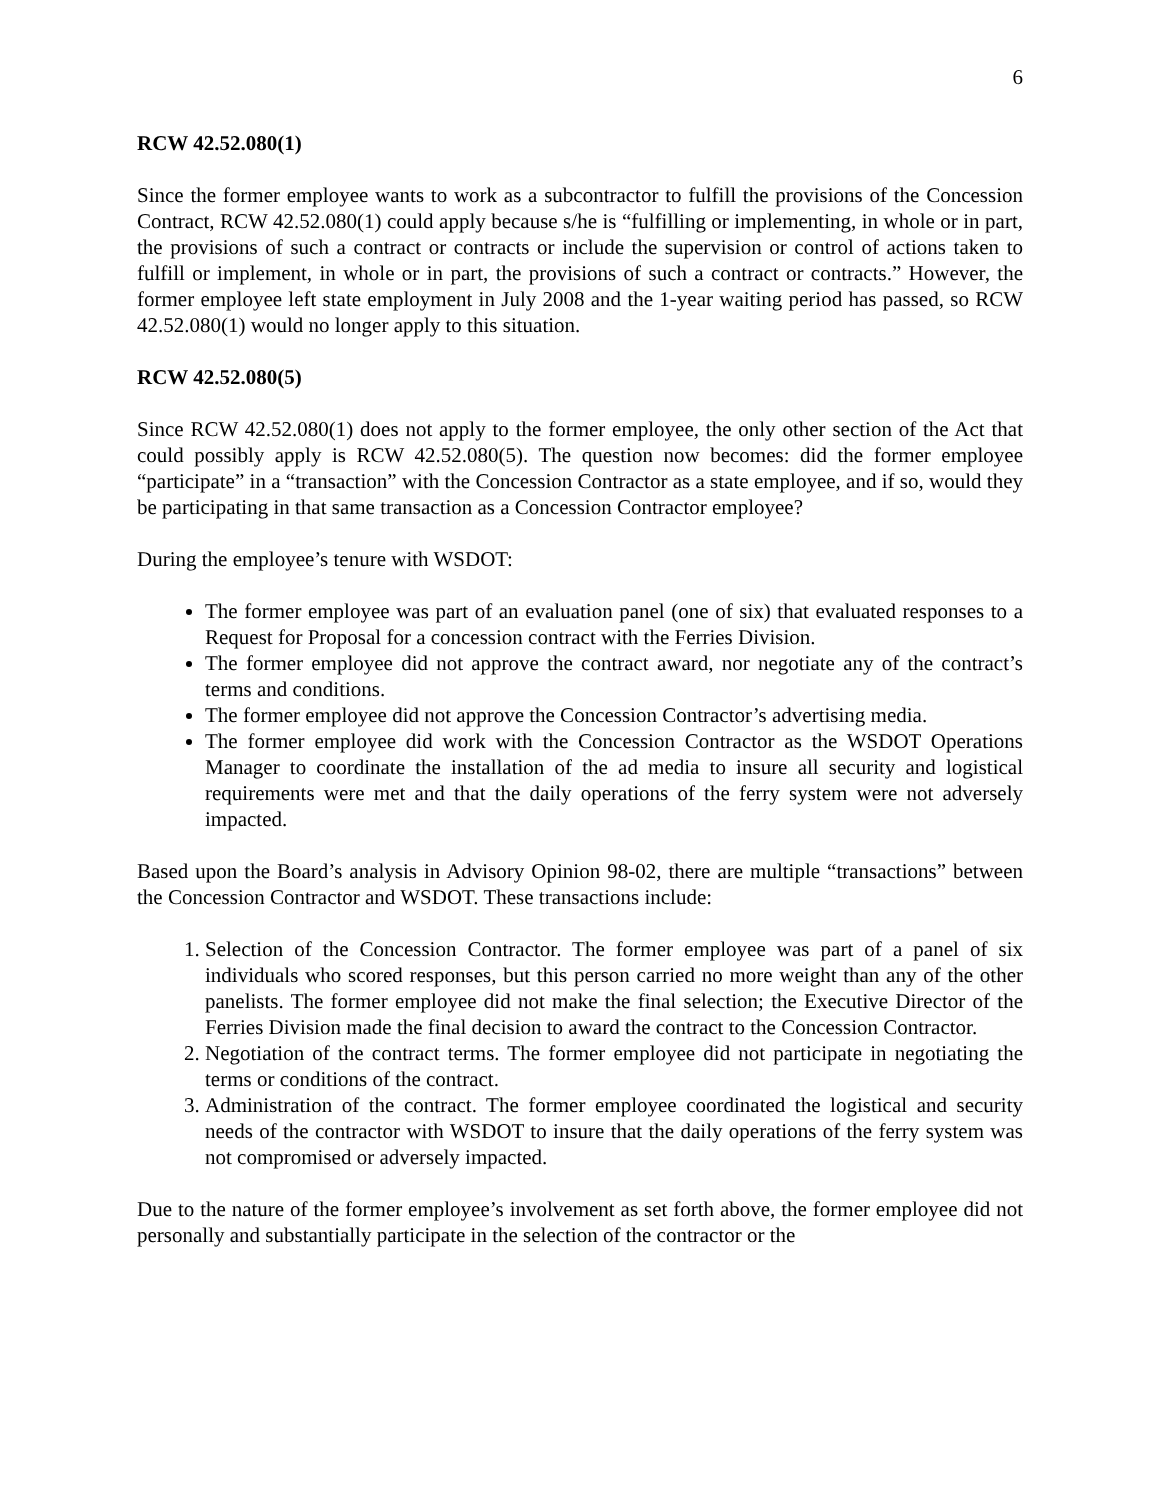6
RCW 42.52.080(1)
Since the former employee wants to work as a subcontractor to fulfill the provisions of the Concession Contract, RCW 42.52.080(1) could apply because s/he is “fulfilling or implementing, in whole or in part, the provisions of such a contract or contracts or include the supervision or control of actions taken to fulfill or implement, in whole or in part, the provisions of such a contract or contracts.” However, the former employee left state employment in July 2008 and the 1-year waiting period has passed, so RCW 42.52.080(1) would no longer apply to this situation.
RCW 42.52.080(5)
Since RCW 42.52.080(1) does not apply to the former employee, the only other section of the Act that could possibly apply is RCW 42.52.080(5). The question now becomes: did the former employee “participate” in a “transaction” with the Concession Contractor as a state employee, and if so, would they be participating in that same transaction as a Concession Contractor employee?
During the employee’s tenure with WSDOT:
The former employee was part of an evaluation panel (one of six) that evaluated responses to a Request for Proposal for a concession contract with the Ferries Division.
The former employee did not approve the contract award, nor negotiate any of the contract’s terms and conditions.
The former employee did not approve the Concession Contractor’s advertising media.
The former employee did work with the Concession Contractor as the WSDOT Operations Manager to coordinate the installation of the ad media to insure all security and logistical requirements were met and that the daily operations of the ferry system were not adversely impacted.
Based upon the Board’s analysis in Advisory Opinion 98-02, there are multiple “transactions” between the Concession Contractor and WSDOT. These transactions include:
1. Selection of the Concession Contractor. The former employee was part of a panel of six individuals who scored responses, but this person carried no more weight than any of the other panelists. The former employee did not make the final selection; the Executive Director of the Ferries Division made the final decision to award the contract to the Concession Contractor.
2. Negotiation of the contract terms. The former employee did not participate in negotiating the terms or conditions of the contract.
3. Administration of the contract. The former employee coordinated the logistical and security needs of the contractor with WSDOT to insure that the daily operations of the ferry system was not compromised or adversely impacted.
Due to the nature of the former employee’s involvement as set forth above, the former employee did not personally and substantially participate in the selection of the contractor or the